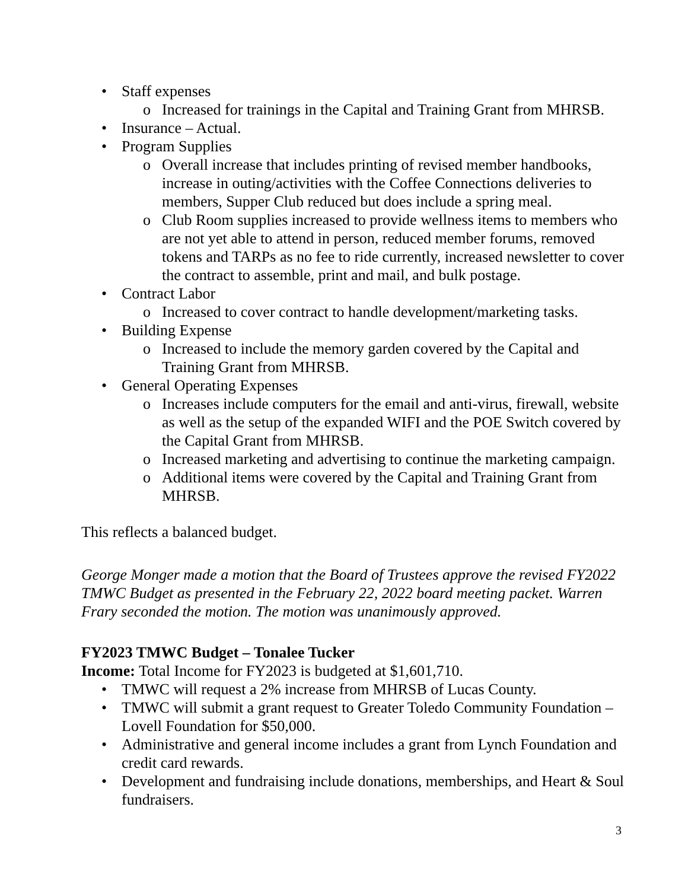• Staff expenses
o Increased for trainings in the Capital and Training Grant from MHRSB.
• Insurance – Actual.
• Program Supplies
o Overall increase that includes printing of revised member handbooks, increase in outing/activities with the Coffee Connections deliveries to members, Supper Club reduced but does include a spring meal.
o Club Room supplies increased to provide wellness items to members who are not yet able to attend in person, reduced member forums, removed tokens and TARPs as no fee to ride currently, increased newsletter to cover the contract to assemble, print and mail, and bulk postage.
• Contract Labor
o Increased to cover contract to handle development/marketing tasks.
• Building Expense
o Increased to include the memory garden covered by the Capital and Training Grant from MHRSB.
• General Operating Expenses
o Increases include computers for the email and anti-virus, firewall, website as well as the setup of the expanded WIFI and the POE Switch covered by the Capital Grant from MHRSB.
o Increased marketing and advertising to continue the marketing campaign.
o Additional items were covered by the Capital and Training Grant from MHRSB.
This reflects a balanced budget.
George Monger made a motion that the Board of Trustees approve the revised FY2022 TMWC Budget as presented in the February 22, 2022 board meeting packet. Warren Frary seconded the motion. The motion was unanimously approved.
FY2023 TMWC Budget – Tonalee Tucker
Income: Total Income for FY2023 is budgeted at $1,601,710.
• TMWC will request a 2% increase from MHRSB of Lucas County.
• TMWC will submit a grant request to Greater Toledo Community Foundation – Lovell Foundation for $50,000.
• Administrative and general income includes a grant from Lynch Foundation and credit card rewards.
• Development and fundraising include donations, memberships, and Heart & Soul fundraisers.
3